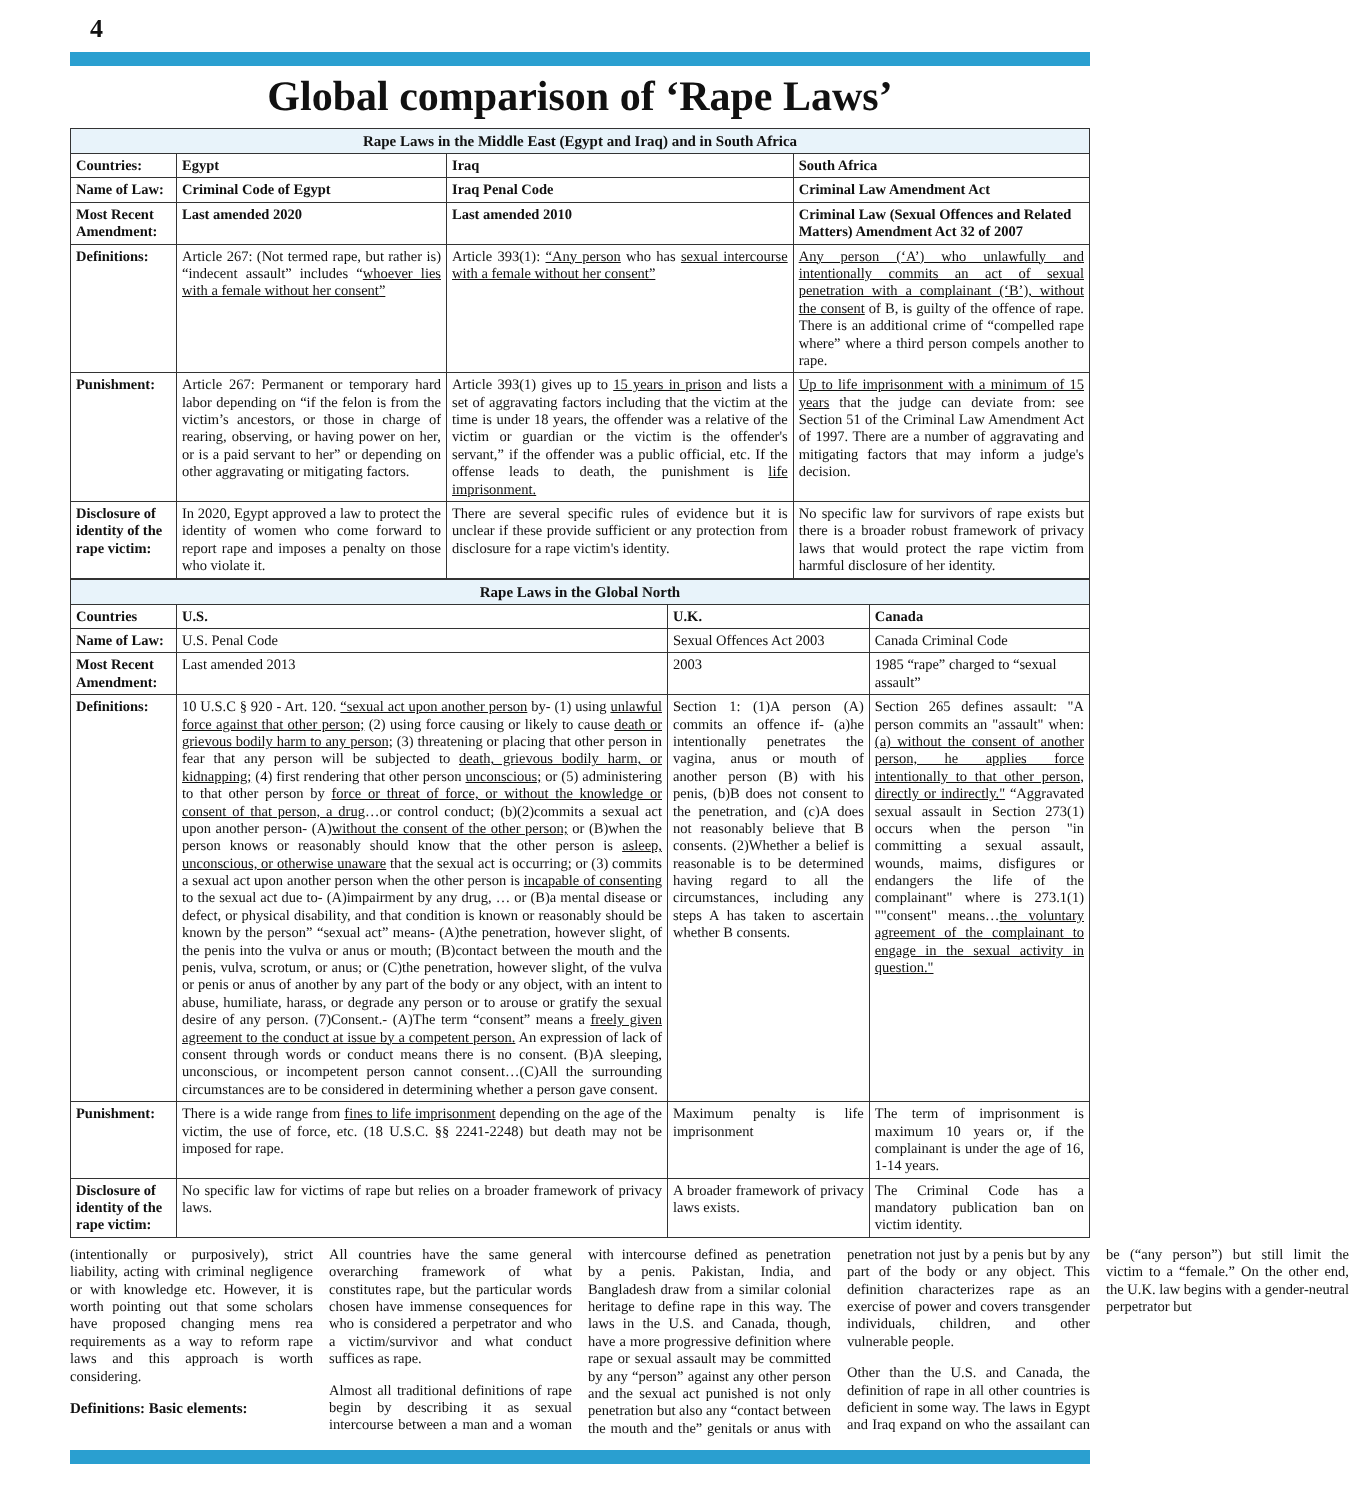4
Global comparison of ‘Rape Laws’
| Rape Laws in the Middle East (Egypt and Iraq) and in South Africa | | | |
| --- | --- | --- | --- |
| Countries: | Egypt | Iraq | South Africa |
| Name of Law: | Criminal Code of Egypt | Iraq Penal Code | Criminal Law Amendment Act |
| Most Recent Amendment: | Last amended 2020 | Last amended 2010 | Criminal Law (Sexual Offences and Related Matters) Amendment Act 32 of 2007 |
| Definitions: | Article 267: (Not termed rape, but rather is) “indecent assault” includes “ whoever lies with a female without her consent” | Article 393(1): “Any person who has sexual intercourse with a female without her consent” | Any person (‘A’) who unlawfully and intentionally commits an act of sexual penetration with a complainant (‘B’), without the consent of B, is guilty of the offence of rape. There is an additional crime of “compelled rape where” where a third person compels another to rape. |
| Punishment: | Article 267: Permanent or temporary hard labor depending on “if the felon is from the victim’s ancestors, or those in charge of rearing, observing, or having power on her, or is a paid servant to her” or depending on other aggravating or mitigating factors. | Article 393(1) gives up to 15 years in prison and lists a set of aggravating factors including that the victim at the time is under 18 years, the offender was a relative of the victim or guardian or the victim is the offender's servant,” if the offender was a public official, etc. If the offense leads to death, the punishment is life imprisonment. | Up to life imprisonment with a minimum of 15 years that the judge can deviate from: see Section 51 of the Criminal Law Amendment Act of 1997. There are a number of aggravating and mitigating factors that may inform a judge's decision. |
| Disclosure of identity of the rape victim: | In 2020, Egypt approved a law to protect the identity of women who come forward to report rape and imposes a penalty on those who violate it. | There are several specific rules of evidence but it is unclear if these provide sufficient or any protection from disclosure for a rape victim's identity. | No specific law for survivors of rape exists but there is a broader robust framework of privacy laws that would protect the rape victim from harmful disclosure of her identity. |
| Rape Laws in the Global North | | | |
| --- | --- | --- | --- |
| Countries | U.S. | U.K. | Canada |
| Name of Law: | U.S. Penal Code | Sexual Offences Act 2003 | Canada Criminal Code |
| Most Recent Amendment: | Last amended 2013 | 2003 | 1985 “rape” charged to “sexual assault” |
| Definitions: | 10 U.S.C § 920 - Art. 120. “sexual act upon another person by- (1) using unlawful force against that other person; (2) using force causing or likely to cause death or grievous bodily harm to any person; (3) threatening or placing that other person in fear that any person will be subjected to death, grievous bodily harm, or kidnapping; (4) first rendering that other person unconscious; or (5) administering to that other person by force or threat of force, or without the knowledge or consent of that person, a drug …or control conduct; (b)(2)commits a sexual act upon another person- (A) without the consent of the other person; or (B)when the person knows or reasonably should know that the other person is asleep, unconscious, or otherwise unaware that the sexual act is occurring; or (3) commits a sexual act upon another person when the other person is incapable of consenting to the sexual act due to- (A)impairment by any drug, … or (B)a mental disease or defect, or physical disability, and that condition is known or reasonably should be known by the person” “sexual act” means- (A)the penetration, however slight, of the penis into the vulva or anus or mouth; (B)contact between the mouth and the penis, vulva, scrotum, or anus; or (C)the penetration, however slight, of the vulva or penis or anus of another by any part of the body or any object, with an intent to abuse, humiliate, harass, or degrade any person or to arouse or gratify the sexual desire of any person. (7)Consent.- (A)The term “consent” means a freely given agreement to the conduct at issue by a competent person. An expression of lack of consent through words or conduct means there is no consent. (B)A sleeping, unconscious, or incompetent person cannot consent…(C)All the surrounding circumstances are to be considered in determining whether a person gave consent. | Section 1: (1)A person (A) commits an offence if- (a)he intentionally penetrates the vagina, anus or mouth of another person (B) with his penis, (b)B does not consent to the penetration, and (c)A does not reasonably believe that B consents. (2)Whether a belief is reasonable is to be determined having regard to all the circumstances, including any steps A has taken to ascertain whether B consents. | Section 265 defines assault: "A person commits an "assault" when: (a) without the consent of another person, he applies force intentionally to that other person, directly or indirectly." “Aggravated sexual assault in Section 273(1) occurs when the person "in committing a sexual assault, wounds, maims, disfigures or endangers the life of the complainant" where is 273.1(1) ""consent" means… the voluntary agreement of the complainant to engage in the sexual activity in question." |
| Punishment: | There is a wide range from fines to life imprisonment depending on the age of the victim, the use of force, etc. (18 U.S.C. §§ 2241-2248) but death may not be imposed for rape. | Maximum penalty is life imprisonment | The term of imprisonment is maximum 10 years or, if the complainant is under the age of 16, 1-14 years. |
| Disclosure of identity of the rape victim: | No specific law for victims of rape but relies on a broader framework of privacy laws. | A broader framework of privacy laws exists. | The Criminal Code has a mandatory publication ban on victim identity. |
(intentionally or purposively), strict liability, acting with criminal negligence or with knowledge etc. However, it is worth pointing out that some scholars have proposed changing mens rea requirements as a way to reform rape laws and this approach is worth considering.
Definitions: Basic elements:
All countries have the same general overarching framework of what constitutes rape, but the particular words chosen have immense consequences for who is considered a perpetrator and who a victim/survivor and what conduct suffices as rape.
Almost all traditional definitions of rape begin by describing it as sexual intercourse between a man and a woman with intercourse defined as penetration by a penis. Pakistan, India, and Bangladesh draw from a similar colonial heritage to define rape in this way. The laws in the U.S. and Canada, though, have a more progressive definition where rape or sexual assault may be committed by any “person” against any other person and the sexual act punished is not only penetration but also any “contact between the mouth and the” genitals or anus with penetration not just by a penis but by any part of the body or any object. This definition characterizes rape as an exercise of power and covers transgender individuals, children, and other vulnerable people.
Other than the U.S. and Canada, the definition of rape in all other countries is deficient in some way. The laws in Egypt and Iraq expand on who the assailant can be (“any person”) but still limit the victim to a “female.” On the other end, the U.K. law begins with a gender-neutral perpetrator but